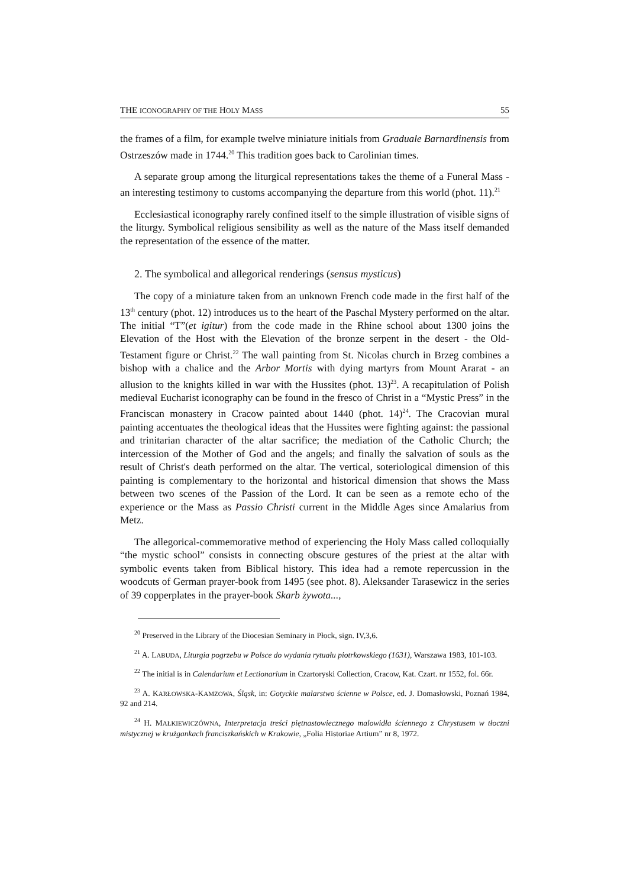THE ICONOGRAPHY OF THE HOLY MASS 55
the frames of a film, for example twelve miniature initials from Graduale Barnar­dinensis from Ostrzeszów made in 1744.<sup>20</sup> This tradition goes back to Carolinian times.
A separate group among the liturgical representations takes the theme of a Funeral Mass - an interesting testimony to customs accompanying the departure from this world (phot. 11).<sup>21</sup>
Ecclesiastical iconography rarely confined itself to the simple illustration of visible signs of the liturgy. Symbolical religious sensibility as well as the nature of the Mass itself demanded the representation of the essence of the matter.
2. The symbolical and allegorical renderings (sensus mysticus)
The copy of a miniature taken from an unknown French code made in the first half of the 13<sup>th</sup> century (phot. 12) introduces us to the heart of the Paschal Mystery performed on the altar. The initial “T”(et igitur) from the code made in the Rhine school about 1300 joins the Elevation of the Host with the Elevation of the bronze serpent in the desert - the Old-Testament figure or Christ.<sup>22</sup> The wall painting from St. Nicolas church in Brzeg combines a bishop with a chalice and the Arbor Mortis with dying martyrs from Mount Ararat - an allusion to the knights killed in war with the Hussites (phot. 13)<sup>23</sup>. A recapitulation of Polish medieval Eucharist iconography can be found in the fresco of Christ in a “Mystic Press” in the Franciscan monastery in Cracow painted about 1440 (phot. 14)<sup>24</sup>. The Cracovian mural painting accentuates the theological ideas that the Hussites were fighting against: the passional and trinitarian character of the altar sacrifice; the mediation of the Catholic Church; the intercession of the Mother of God and the angels; and finally the salvation of souls as the result of Christ's death performed on the altar. The vertical, soteriological dimension of this painting is complementary to the horizontal and historical dimension that shows the Mass between two scenes of the Passion of the Lord. It can be seen as a remote echo of the experience or the Mass as Passio Christi current in the Middle Ages since Amalarius from Metz.
The allegorical-commemorative method of experiencing the Holy Mass called col­loquially “the mystic school” consists in connecting obscure gestures of the priest at the altar with symbolic events taken from Biblical history. This idea had a remote repercussion in the woodcuts of German prayer-book from 1495 (see phot. 8). Alek­sander Tarasewicz in the series of 39 copperplates in the prayer-book Skarb żywota...,
<sup>20</sup> Preserved in the Library of the Diocesian Seminary in Płock, sign. IV,3,6.
<sup>21</sup> A. LABUDA, Liturgia pogrzebu w Polsce do wydania rytuału piotrkowskiego (1631), Warszawa 1983, 101-103.
<sup>22</sup> The initial is in Calendarium et Lectionarium in Czartoryski Collection, Cracow, Kat. Czart. nr 1552, fol. 66r.
<sup>23</sup> A. KARŁOWSKA-KAMZOWA, Śląsk, in: Gotyckie malarstwo ścienne w Polsce, ed. J. Domasłowski, Poznań 1984, 92 and 214.
<sup>24</sup> H. MAŁKIEWICZÓWNA, Interpretacja treści piętnastowiecznego malowidła ściennego z Chrystusem w tłoczni mistycznej w krużgankach franciszkańskich w Krakowie, „Folia Historiae Artium” nr 8, 1972.